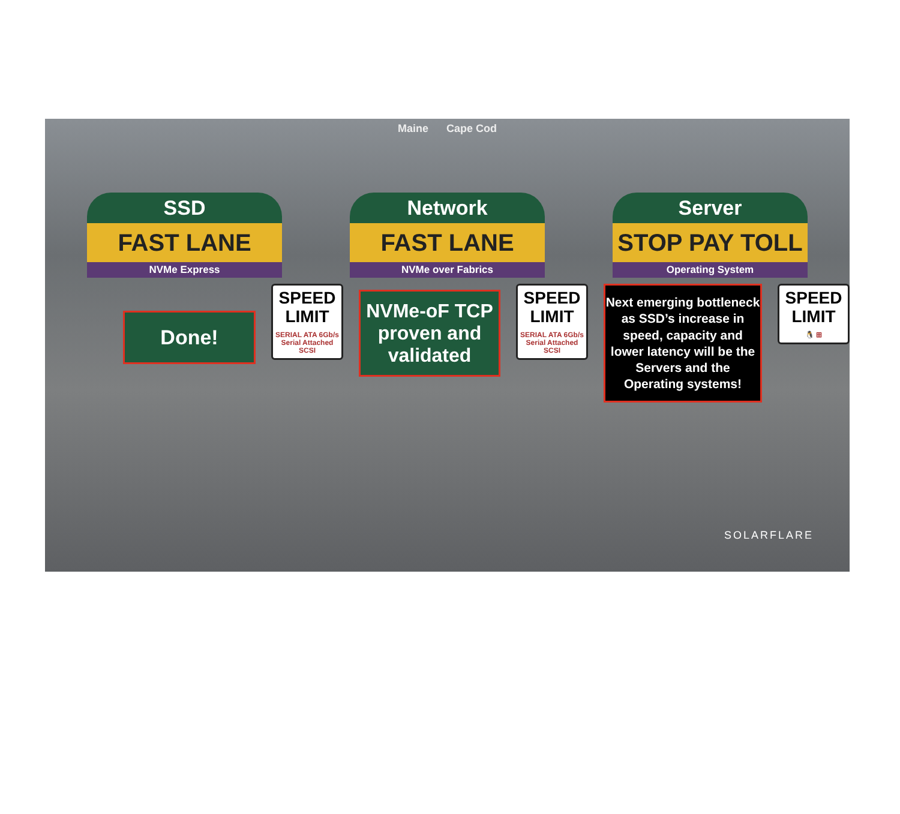Maine Cape Cod
SSD
FAST LANE
NVMe Express
Network
FAST LANE
NVMe over Fabrics
Server
STOP PAY TOLL
Operating System
Done!
SPEED LIMIT
SERIAL ATA 6Gb/s Serial Attached SCSI
NVMe-oF TCP proven and validated
SPEED LIMIT
SERIAL ATA 6Gb/s Serial Attached SCSI
Next emerging bottleneck as SSD’s increase in speed, capacity and lower latency will be the Servers and the Operating systems!
SPEED LIMIT
🐧 ⊞
SOLARFLARE